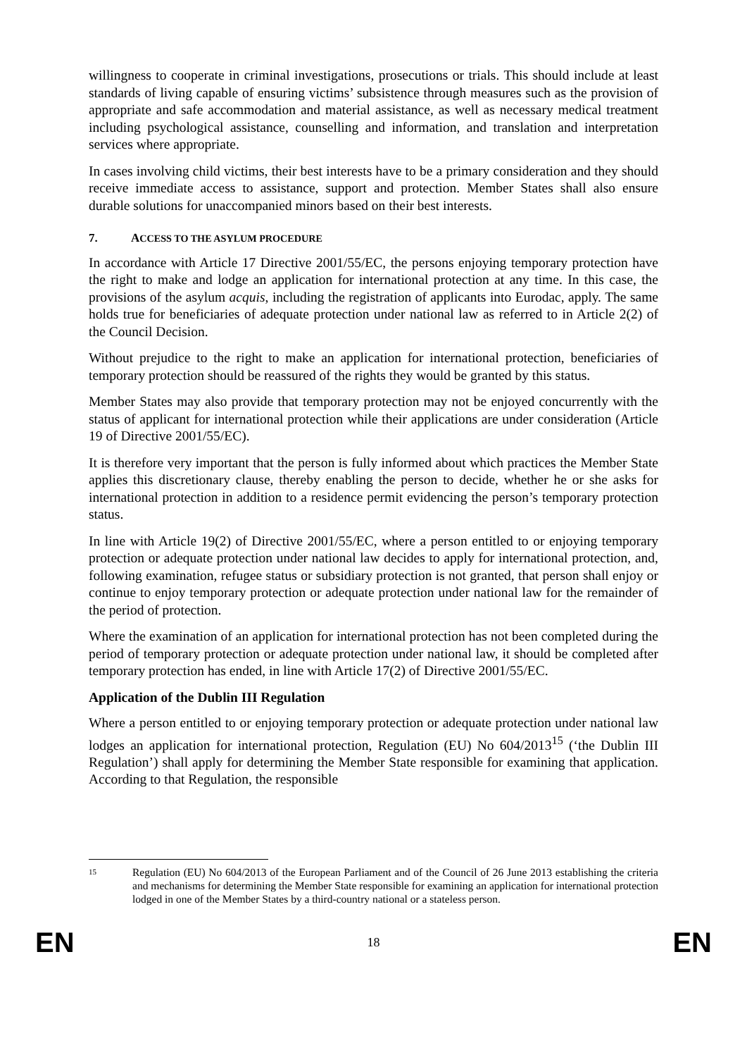willingness to cooperate in criminal investigations, prosecutions or trials. This should include at least standards of living capable of ensuring victims’ subsistence through measures such as the provision of appropriate and safe accommodation and material assistance, as well as necessary medical treatment including psychological assistance, counselling and information, and translation and interpretation services where appropriate.
In cases involving child victims, their best interests have to be a primary consideration and they should receive immediate access to assistance, support and protection. Member States shall also ensure durable solutions for unaccompanied minors based on their best interests.
7. ACCESS TO THE ASYLUM PROCEDURE
In accordance with Article 17 Directive 2001/55/EC, the persons enjoying temporary protection have the right to make and lodge an application for international protection at any time. In this case, the provisions of the asylum acquis, including the registration of applicants into Eurodac, apply. The same holds true for beneficiaries of adequate protection under national law as referred to in Article 2(2) of the Council Decision.
Without prejudice to the right to make an application for international protection, beneficiaries of temporary protection should be reassured of the rights they would be granted by this status.
Member States may also provide that temporary protection may not be enjoyed concurrently with the status of applicant for international protection while their applications are under consideration (Article 19 of Directive 2001/55/EC).
It is therefore very important that the person is fully informed about which practices the Member State applies this discretionary clause, thereby enabling the person to decide, whether he or she asks for international protection in addition to a residence permit evidencing the person’s temporary protection status.
In line with Article 19(2) of Directive 2001/55/EC, where a person entitled to or enjoying temporary protection or adequate protection under national law decides to apply for international protection, and, following examination, refugee status or subsidiary protection is not granted, that person shall enjoy or continue to enjoy temporary protection or adequate protection under national law for the remainder of the period of protection.
Where the examination of an application for international protection has not been completed during the period of temporary protection or adequate protection under national law, it should be completed after temporary protection has ended, in line with Article 17(2) of Directive 2001/55/EC.
Application of the Dublin III Regulation
Where a person entitled to or enjoying temporary protection or adequate protection under national law lodges an application for international protection, Regulation (EU) No 604/2013<sup>15</sup> (‘the Dublin III Regulation’) shall apply for determining the Member State responsible for examining that application. According to that Regulation, the responsible
15
Regulation (EU) No 604/2013 of the European Parliament and of the Council of 26 June 2013 establishing the criteria and mechanisms for determining the Member State responsible for examining an application for international protection lodged in one of the Member States by a third-country national or a stateless person.
EN 18 EN